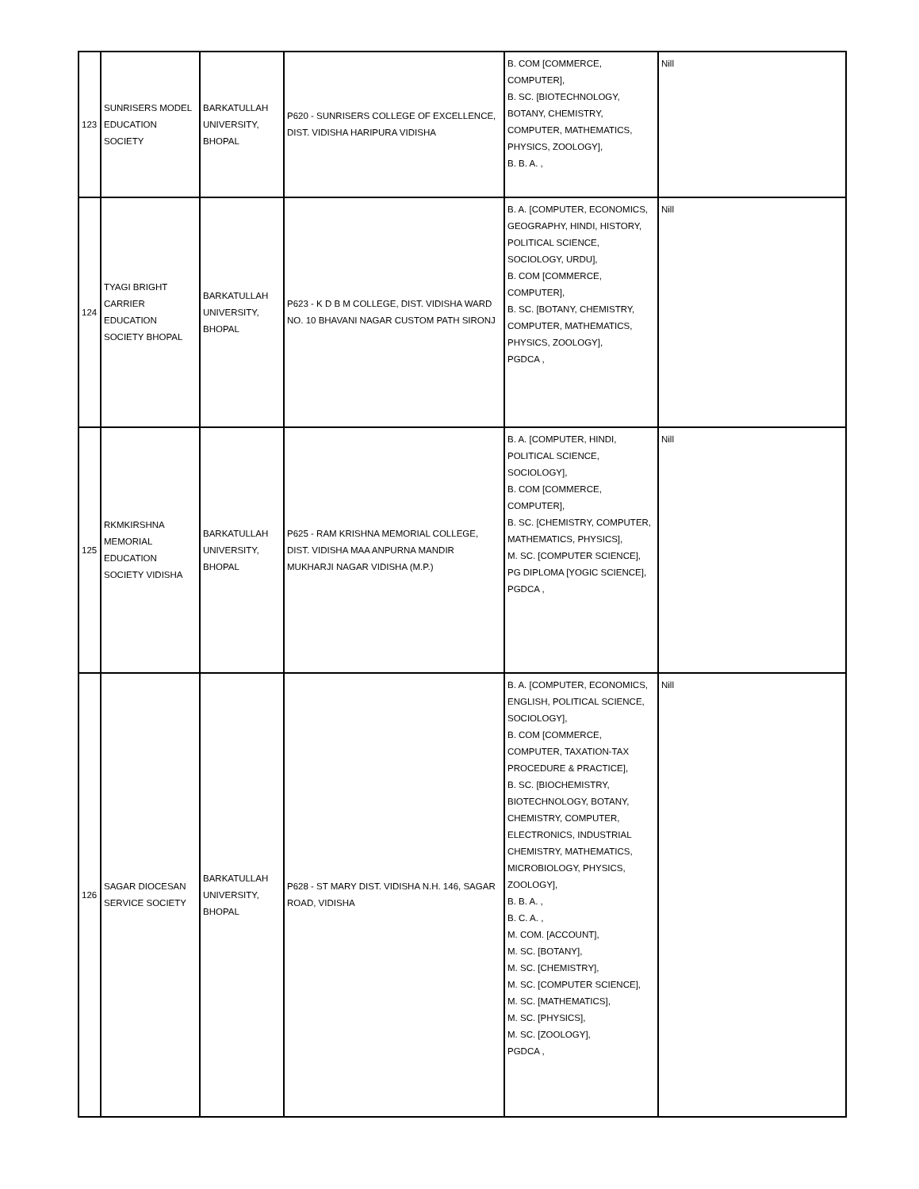| 123 | SUNRISERS MODEL EDUCATION SOCIETY | BARKATULLAH UNIVERSITY, BHOPAL | P620 - SUNRISERS COLLEGE OF EXCELLENCE, DIST. VIDISHA HARIPURA VIDISHA | B. COM [COMMERCE, COMPUTER], B. SC. [BIOTECHNOLOGY, BOTANY, CHEMISTRY, COMPUTER, MATHEMATICS, PHYSICS, ZOOLOGY], B. B. A. , | Nill |
| 124 | TYAGI BRIGHT CARRIER EDUCATION SOCIETY BHOPAL | BARKATULLAH UNIVERSITY, BHOPAL | P623 - K D B M COLLEGE, DIST. VIDISHA WARD NO. 10 BHAVANI NAGAR CUSTOM PATH SIRONJ | B. A. [COMPUTER, ECONOMICS, GEOGRAPHY, HINDI, HISTORY, POLITICAL SCIENCE, SOCIOLOGY, URDU], B. COM [COMMERCE, COMPUTER], B. SC. [BOTANY, CHEMISTRY, COMPUTER, MATHEMATICS, PHYSICS, ZOOLOGY], PGDCA , | Nill |
| 125 | RKMKIRSHNA MEMORIAL EDUCATION SOCIETY VIDISHA | BARKATULLAH UNIVERSITY, BHOPAL | P625 - RAM KRISHNA MEMORIAL COLLEGE, DIST. VIDISHA MAA ANPURNA MANDIR MUKHARJI NAGAR VIDISHA (M.P.) | B. A. [COMPUTER, HINDI, POLITICAL SCIENCE, SOCIOLOGY], B. COM [COMMERCE, COMPUTER], B. SC. [CHEMISTRY, COMPUTER, MATHEMATICS, PHYSICS], M. SC. [COMPUTER SCIENCE], PG DIPLOMA [YOGIC SCIENCE], PGDCA , | Nill |
| 126 | SAGAR DIOCESAN SERVICE SOCIETY | BARKATULLAH UNIVERSITY, BHOPAL | P628 - ST MARY DIST. VIDISHA N.H. 146, SAGAR ROAD, VIDISHA | B. A. [COMPUTER, ECONOMICS, ENGLISH, POLITICAL SCIENCE, SOCIOLOGY], B. COM [COMMERCE, COMPUTER, TAXATION-TAX PROCEDURE & PRACTICE], B. SC. [BIOCHEMISTRY, BIOTECHNOLOGY, BOTANY, CHEMISTRY, COMPUTER, ELECTRONICS, INDUSTRIAL CHEMISTRY, MATHEMATICS, MICROBIOLOGY, PHYSICS, ZOOLOGY], B. B. A. , B. C. A. , M. COM. [ACCOUNT], M. SC. [BOTANY], M. SC. [CHEMISTRY], M. SC. [COMPUTER SCIENCE], M. SC. [MATHEMATICS], M. SC. [PHYSICS], M. SC. [ZOOLOGY], PGDCA , | Nill |